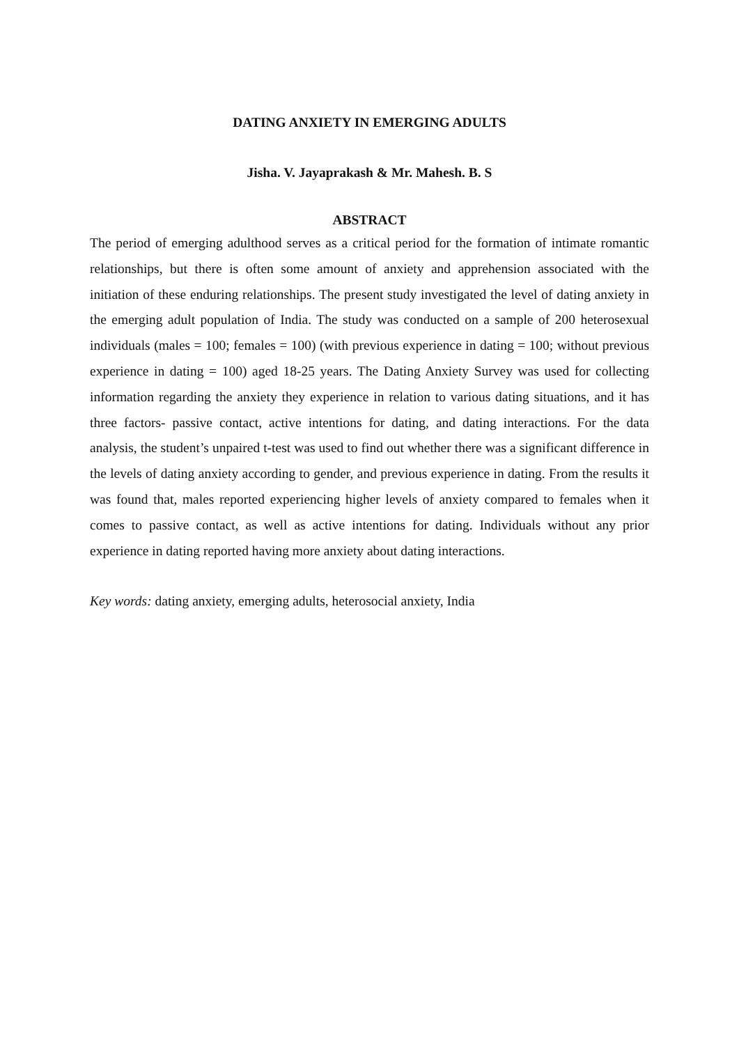DATING ANXIETY IN EMERGING ADULTS
Jisha. V. Jayaprakash & Mr. Mahesh. B. S
ABSTRACT
The period of emerging adulthood serves as a critical period for the formation of intimate romantic relationships, but there is often some amount of anxiety and apprehension associated with the initiation of these enduring relationships. The present study investigated the level of dating anxiety in the emerging adult population of India. The study was conducted on a sample of 200 heterosexual individuals (males = 100; females = 100) (with previous experience in dating = 100; without previous experience in dating = 100) aged 18-25 years. The Dating Anxiety Survey was used for collecting information regarding the anxiety they experience in relation to various dating situations, and it has three factors- passive contact, active intentions for dating, and dating interactions. For the data analysis, the student’s unpaired t-test was used to find out whether there was a significant difference in the levels of dating anxiety according to gender, and previous experience in dating. From the results it was found that, males reported experiencing higher levels of anxiety compared to females when it comes to passive contact, as well as active intentions for dating. Individuals without any prior experience in dating reported having more anxiety about dating interactions.
Key words: dating anxiety, emerging adults, heterosocial anxiety, India